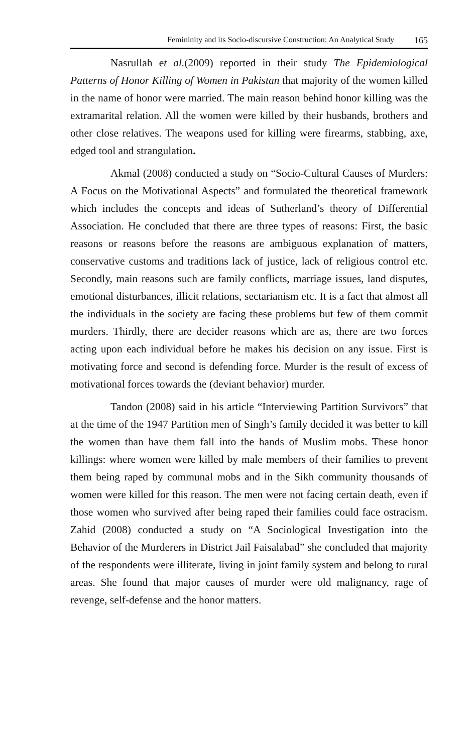Femininity and its Socio-discursive Construction: An Analytical Study 165
Nasrullah et al.(2009) reported in their study The Epidemiological Patterns of Honor Killing of Women in Pakistan that majority of the women killed in the name of honor were married. The main reason behind honor killing was the extramarital relation. All the women were killed by their husbands, brothers and other close relatives. The weapons used for killing were firearms, stabbing, axe, edged tool and strangulation.
Akmal (2008) conducted a study on “Socio-Cultural Causes of Murders: A Focus on the Motivational Aspects” and formulated the theoretical framework which includes the concepts and ideas of Sutherland’s theory of Differential Association. He concluded that there are three types of reasons: First, the basic reasons or reasons before the reasons are ambiguous explanation of matters, conservative customs and traditions lack of justice, lack of religious control etc. Secondly, main reasons such are family conflicts, marriage issues, land disputes, emotional disturbances, illicit relations, sectarianism etc. It is a fact that almost all the individuals in the society are facing these problems but few of them commit murders. Thirdly, there are decider reasons which are as, there are two forces acting upon each individual before he makes his decision on any issue. First is motivating force and second is defending force. Murder is the result of excess of motivational forces towards the (deviant behavior) murder.
Tandon (2008) said in his article “Interviewing Partition Survivors” that at the time of the 1947 Partition men of Singh’s family decided it was better to kill the women than have them fall into the hands of Muslim mobs. These honor killings: where women were killed by male members of their families to prevent them being raped by communal mobs and in the Sikh community thousands of women were killed for this reason. The men were not facing certain death, even if those women who survived after being raped their families could face ostracism. Zahid (2008) conducted a study on “A Sociological Investigation into the Behavior of the Murderers in District Jail Faisalabad” she concluded that majority of the respondents were illiterate, living in joint family system and belong to rural areas. She found that major causes of murder were old malignancy, rage of revenge, self-defense and the honor matters.